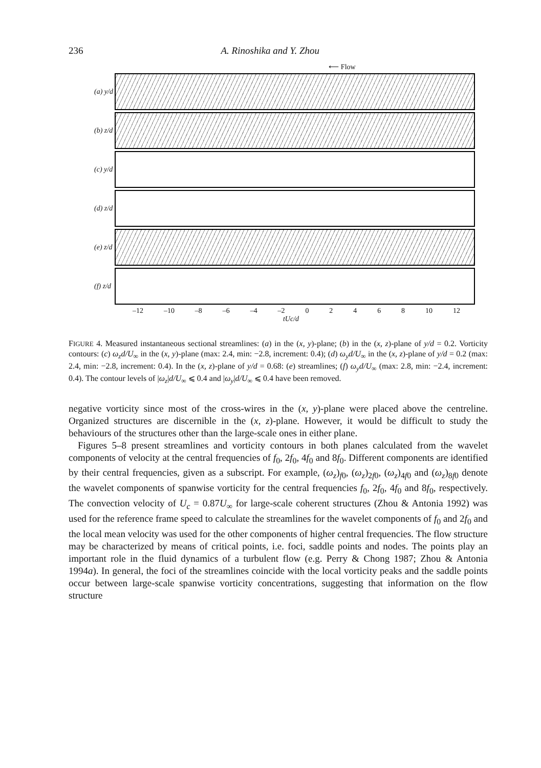236 A. Rinoshika and Y. Zhou
⟵ Flow
(a) y/d
(b) z/d
(c) y/d
(d) z/d
(e) z/d
(f) z/d
–12 –10 –8 –6 –4 –2 0 2 4 6 8 10 12
tUc/d
FIGURE 4. Measured instantaneous sectional streamlines: (a) in the (x, y)-plane; (b) in the (x, z)-plane of y/d = 0.2. Vorticity contours: (c) ω<sub>z</sub>d/U<sub>∞</sub> in the (x, y)-plane (max: 2.4, min: −2.8, increment: 0.4); (d) ω<sub>y</sub>d/U<sub>∞</sub> in the (x, z)-plane of y/d = 0.2 (max: 2.4, min: −2.8, increment: 0.4). In the (x, z)-plane of y/d = 0.68: (e) streamlines; (f) ω<sub>y</sub>d/U<sub>∞</sub> (max: 2.8, min: −2.4, increment: 0.4). The contour levels of |ω<sub>z</sub>|d/U<sub>∞</sub> ⩽ 0.4 and |ω<sub>y</sub>|d/U<sub>∞</sub> ⩽ 0.4 have been removed.
negative vorticity since most of the cross-wires in the (x, y)-plane were placed above the centreline. Organized structures are discernible in the (x, z)-plane. However, it would be difficult to study the behaviours of the structures other than the large-scale ones in either plane.
Figures 5–8 present streamlines and vorticity contours in both planes calculated from the wavelet components of velocity at the central frequencies of f<sub>0</sub>, 2f<sub>0</sub>, 4f<sub>0</sub> and 8f<sub>0</sub>. Different components are identified by their central frequencies, given as a subscript. For example, (ω<sub>z</sub>)<sub>f0</sub>, (ω<sub>z</sub>)<sub>2f0</sub>, (ω<sub>z</sub>)<sub>4f0</sub> and (ω<sub>z</sub>)<sub>8f0</sub> denote the wavelet components of spanwise vorticity for the central frequencies f<sub>0</sub>, 2f<sub>0</sub>, 4f<sub>0</sub> and 8f<sub>0</sub>, respectively. The convection velocity of U<sub>c</sub> = 0.87U<sub>∞</sub> for large-scale coherent structures (Zhou & Antonia 1992) was used for the reference frame speed to calculate the streamlines for the wavelet components of f<sub>0</sub> and 2f<sub>0</sub> and the local mean velocity was used for the other components of higher central frequencies. The flow structure may be characterized by means of critical points, i.e. foci, saddle points and nodes. The points play an important role in the fluid dynamics of a turbulent flow (e.g. Perry & Chong 1987; Zhou & Antonia 1994a). In general, the foci of the streamlines coincide with the local vorticity peaks and the saddle points occur between large-scale spanwise vorticity concentrations, suggesting that information on the flow structure